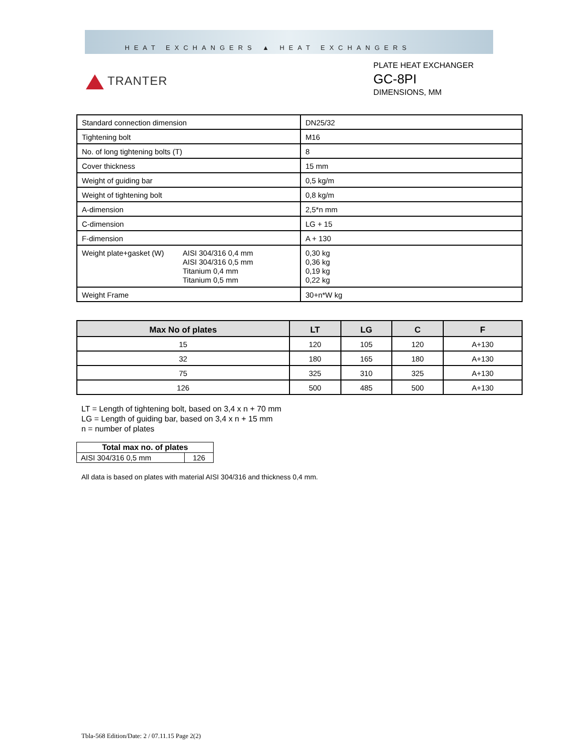HEAT EXCHANGERS ▲ HEAT EXCHANGERS
TRANTER
PLATE HEAT EXCHANGER
GC-8PI
DIMENSIONS, MM
| Standard connection dimension | DN25/32 |
| Tightening bolt | M16 |
| No. of long tightening bolts (T) | 8 |
| Cover thickness | 15 mm |
| Weight of guiding bar | 0,5 kg/m |
| Weight of tightening bolt | 0,8 kg/m |
| A-dimension | 2,5*n mm |
| C-dimension | LG + 15 |
| F-dimension | A + 130 |
| Weight plate+gasket (W) AISI 304/316 0,4 mm AISI 304/316 0,5 mm Titanium 0,4 mm Titanium 0,5 mm | 0,30 kg 0,36 kg 0,19 kg 0,22 kg |
| Weight Frame | 30+n*W kg |
| Max No of plates | LT | LG | C | F |
| --- | --- | --- | --- | --- |
| 15 | 120 | 105 | 120 | A+130 |
| 32 | 180 | 165 | 180 | A+130 |
| 75 | 325 | 310 | 325 | A+130 |
| 126 | 500 | 485 | 500 | A+130 |
LT = Length of tightening bolt, based on 3,4 x n + 70 mm
LG = Length of guiding bar, based on 3,4 x n + 15 mm
n = number of plates
| Total max no. of plates | |
| --- | --- |
| AISI 304/316 0,5 mm | 126 |
All data is based on plates with material AISI 304/316 and thickness 0,4 mm.
Tbla-568 Edition/Date: 2 / 07.11.15 Page 2(2)